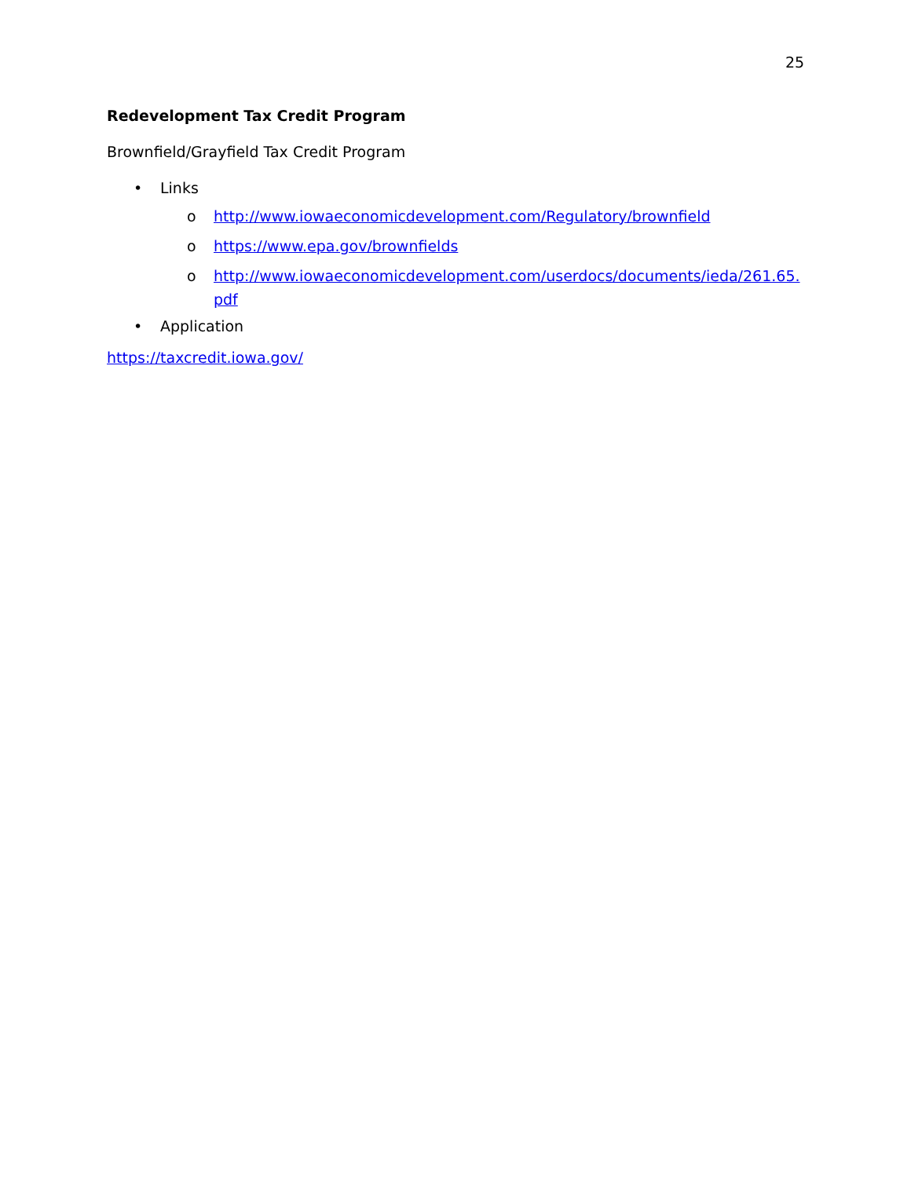25
Redevelopment Tax Credit Program
Brownfield/Grayfield Tax Credit Program
• Links
o http://www.iowaeconomicdevelopment.com/Regulatory/brownfield
o https://www.epa.gov/brownfields
o http://www.iowaeconomicdevelopment.com/userdocs/documents/ieda/261.65.pdf
• Application
https://taxcredit.iowa.gov/